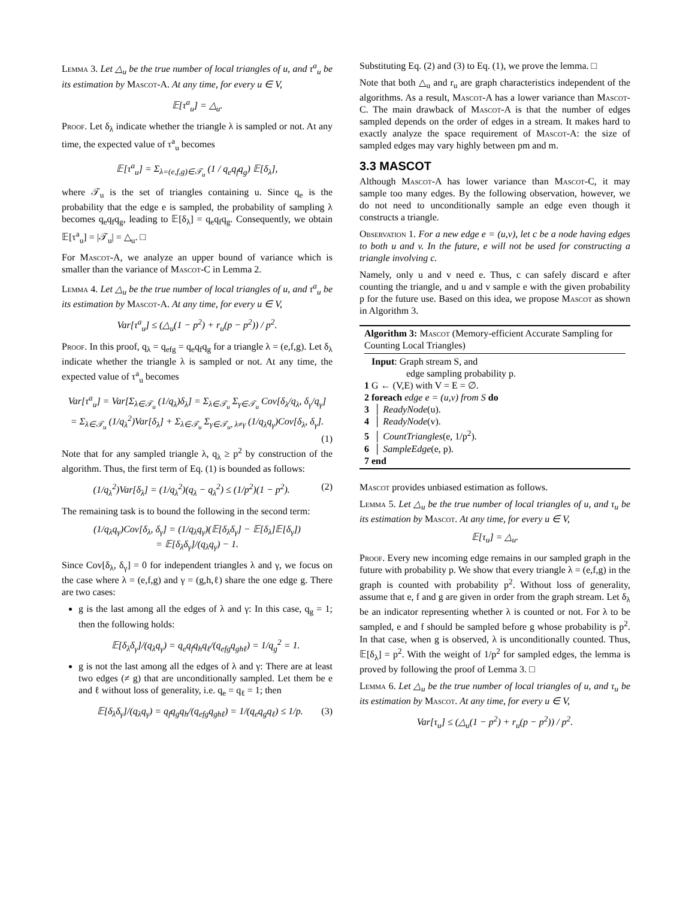Lemma 3. Let △<sub>u</sub> be the true number of local triangles of u, and τ<sup>a</sup><sub>u</sub> be its estimation by Mascot-A. At any time, for every u ∈ V,
𝔼[τ<sup>a</sup><sub>u</sub>] = △<sub>u</sub>.
Proof. Let δ<sub>λ</sub> indicate whether the triangle λ is sampled or not. At any time, the expected value of τ<sup>a</sup><sub>u</sub> becomes
𝔼[τ<sup>a</sup><sub>u</sub>] = Σ<sub>λ=(e,f,g)∈𝒯<sub>u</sub></sub> (1 / q<sub>e</sub>q<sub>f</sub>q<sub>g</sub>) 𝔼[δ<sub>λ</sub>],
where 𝒯<sub>u</sub> is the set of triangles containing u. Since q<sub>e</sub> is the probability that the edge e is sampled, the probability of sampling λ becomes q<sub>e</sub>q<sub>f</sub>q<sub>g</sub>, leading to 𝔼[δ<sub>λ</sub>] = q<sub>e</sub>q<sub>f</sub>q<sub>g</sub>. Consequently, we obtain 𝔼[τ<sup>a</sup><sub>u</sub>] = |𝒯<sub>u</sub>| = △<sub>u</sub>. □
For Mascot-A, we analyze an upper bound of variance which is smaller than the variance of Mascot-C in Lemma 2.
Lemma 4. Let △<sub>u</sub> be the true number of local triangles of u, and τ<sup>a</sup><sub>u</sub> be its estimation by Mascot-A. At any time, for every u ∈ V,
Var[τ<sup>a</sup><sub>u</sub>] ≤ (△<sub>u</sub>(1 − p<sup>2</sup>) + r<sub>u</sub>(p − p<sup>2</sup>)) / p<sup>2</sup>.
Proof. In this proof, q<sub>λ</sub> = q<sub>efg</sub> = q<sub>e</sub>q<sub>f</sub>q<sub>g</sub> for a triangle λ = (e,f,g). Let δ<sub>λ</sub> indicate whether the triangle λ is sampled or not. At any time, the expected value of τ<sup>a</sup><sub>u</sub> becomes
Var[τ<sup>a</sup><sub>u</sub>] = Var[Σ<sub>λ∈𝒯<sub>u</sub></sub> (1/q<sub>λ</sub>)δ<sub>λ</sub>] = Σ<sub>λ∈𝒯<sub>u</sub></sub> Σ<sub>γ∈𝒯<sub>u</sub></sub> Cov[δ<sub>λ</sub>/q<sub>λ</sub>, δ<sub>γ</sub>/q<sub>γ</sub>]
= Σ<sub>λ∈𝒯<sub>u</sub></sub> (1/q<sub>λ</sub><sup>2</sup>)Var[δ<sub>λ</sub>] + Σ<sub>λ∈𝒯<sub>u</sub></sub> Σ<sub>γ∈𝒯<sub>u</sub>, λ≠γ</sub> (1/q<sub>λ</sub>q<sub>γ</sub>)Cov[δ<sub>λ</sub>, δ<sub>γ</sub>].
(1)
Note that for any sampled triangle λ, q<sub>λ</sub> ≥ p<sup>2</sup> by construction of the algorithm. Thus, the first term of Eq. (1) is bounded as follows:
(1/q<sub>λ</sub><sup>2</sup>)Var[δ<sub>λ</sub>] = (1/q<sub>λ</sub><sup>2</sup>)(q<sub>λ</sub> − q<sub>λ</sub><sup>2</sup>) ≤ (1/p<sup>2</sup>)(1 − p<sup>2</sup>). (2)
The remaining task is to bound the following in the second term:
(1/q<sub>λ</sub>q<sub>γ</sub>)Cov[δ<sub>λ</sub>, δ<sub>γ</sub>] = (1/q<sub>λ</sub>q<sub>γ</sub>)(𝔼[δ<sub>λ</sub>δ<sub>γ</sub>] − 𝔼[δ<sub>λ</sub>]𝔼[δ<sub>γ</sub>])
= 𝔼[δ<sub>λ</sub>δ<sub>γ</sub>]/(q<sub>λ</sub>q<sub>γ</sub>) − 1.
Since Cov[δ<sub>λ</sub>, δ<sub>γ</sub>] = 0 for independent triangles λ and γ, we focus on the case where λ = (e,f,g) and γ = (g,h,ℓ) share the one edge g. There are two cases:
g is the last among all the edges of λ and γ: In this case, q<sub>g</sub> = 1; then the following holds:
𝔼[δ<sub>λ</sub>δ<sub>γ</sub>]/(q<sub>λ</sub>q<sub>γ</sub>) = q<sub>e</sub>q<sub>f</sub>q<sub>h</sub>q<sub>ℓ</sub>/(q<sub>efg</sub>q<sub>ghℓ</sub>) = 1/q<sub>g</sub><sup>2</sup> = 1.
g is not the last among all the edges of λ and γ: There are at least two edges (≠ g) that are unconditionally sampled. Let them be e and ℓ without loss of generality, i.e. q<sub>e</sub> = q<sub>ℓ</sub> = 1; then
𝔼[δ<sub>λ</sub>δ<sub>γ</sub>]/(q<sub>λ</sub>q<sub>γ</sub>) = q<sub>f</sub>q<sub>g</sub>q<sub>h</sub>/(q<sub>efg</sub>q<sub>ghℓ</sub>) = 1/(q<sub>e</sub>q<sub>g</sub>q<sub>ℓ</sub>) ≤ 1/p. (3)
Substituting Eq. (2) and (3) to Eq. (1), we prove the lemma. □
Note that both △<sub>u</sub> and r<sub>u</sub> are graph characteristics independent of the algorithms. As a result, Mascot-A has a lower variance than Mascot-C. The main drawback of Mascot-A is that the number of edges sampled depends on the order of edges in a stream. It makes hard to exactly analyze the space requirement of Mascot-A: the size of sampled edges may vary highly between pm and m.
3.3 MASCOT
Although Mascot-A has lower variance than Mascot-C, it may sample too many edges. By the following observation, however, we do not need to unconditionally sample an edge even though it constructs a triangle.
Observation 1. For a new edge e = (u,v), let c be a node having edges to both u and v. In the future, e will not be used for constructing a triangle involving c.
Namely, only u and v need e. Thus, c can safely discard e after counting the triangle, and u and v sample e with the given probability p for the future use. Based on this idea, we propose Mascot as shown in Algorithm 3.
Algorithm 3: Mascot (Memory-efficient Accurate Sampling for Counting Local Triangles)
Input: Graph stream S, and
edge sampling probability p.
1 G ← (V,E) with V = E = ∅.
2 foreach edge e = (u,v) from S do
3 │ ReadyNode(u).
4 │ ReadyNode(v).
5 │ CountTriangles(e, 1/p<sup>2</sup>).
6 │ SampleEdge(e, p).
7 end
Mascot provides unbiased estimation as follows.
Lemma 5. Let △<sub>u</sub> be the true number of local triangles of u, and τ<sub>u</sub> be its estimation by Mascot. At any time, for every u ∈ V,
𝔼[τ<sub>u</sub>] = △<sub>u</sub>.
Proof. Every new incoming edge remains in our sampled graph in the future with probability p. We show that every triangle λ = (e,f,g) in the graph is counted with probability p<sup>2</sup>. Without loss of generality, assume that e, f and g are given in order from the graph stream. Let δ<sub>λ</sub> be an indicator representing whether λ is counted or not. For λ to be sampled, e and f should be sampled before g whose probability is p<sup>2</sup>. In that case, when g is observed, λ is unconditionally counted. Thus, 𝔼[δ<sub>λ</sub>] = p<sup>2</sup>. With the weight of 1/p<sup>2</sup> for sampled edges, the lemma is proved by following the proof of Lemma 3. □
Lemma 6. Let △<sub>u</sub> be the true number of local triangles of u, and τ<sub>u</sub> be its estimation by Mascot. At any time, for every u ∈ V,
Var[τ<sub>u</sub>] ≤ (△<sub>u</sub>(1 − p<sup>2</sup>) + r<sub>u</sub>(p − p<sup>2</sup>)) / p<sup>2</sup>.